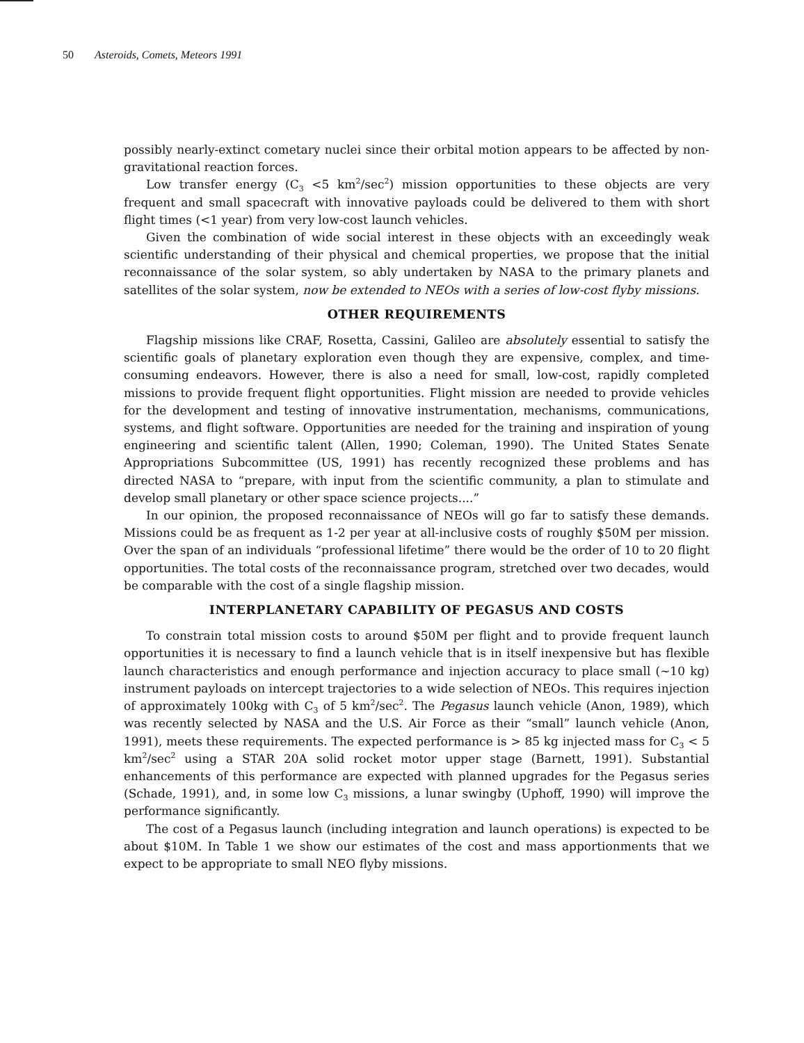50 Asteroids, Comets, Meteors 1991
possibly nearly-extinct cometary nuclei since their orbital motion appears to be affected by non-gravitational reaction forces.
Low transfer energy (C<sub>3</sub> <5 km<sup>2</sup>/sec<sup>2</sup>) mission opportunities to these objects are very frequent and small spacecraft with innovative payloads could be delivered to them with short flight times (<1 year) from very low-cost launch vehicles.
Given the combination of wide social interest in these objects with an exceedingly weak scientific understanding of their physical and chemical properties, we propose that the initial reconnaissance of the solar system, so ably undertaken by NASA to the primary planets and satellites of the solar system, now be extended to NEOs with a series of low-cost flyby missions.
OTHER REQUIREMENTS
Flagship missions like CRAF, Rosetta, Cassini, Galileo are absolutely essential to satisfy the scientific goals of planetary exploration even though they are expensive, complex, and time-consuming endeavors. However, there is also a need for small, low-cost, rapidly completed missions to provide frequent flight opportunities. Flight mission are needed to provide vehicles for the development and testing of innovative instrumentation, mechanisms, communications, systems, and flight software. Opportunities are needed for the training and inspiration of young engineering and scientific talent (Allen, 1990; Coleman, 1990). The United States Senate Appropriations Subcommittee (US, 1991) has recently recognized these problems and has directed NASA to “prepare, with input from the scientific community, a plan to stimulate and develop small planetary or other space science projects....”
In our opinion, the proposed reconnaissance of NEOs will go far to satisfy these demands. Missions could be as frequent as 1-2 per year at all-inclusive costs of roughly $50M per mission. Over the span of an individuals “professional lifetime” there would be the order of 10 to 20 flight opportunities. The total costs of the reconnaissance program, stretched over two decades, would be comparable with the cost of a single flagship mission.
INTERPLANETARY CAPABILITY OF PEGASUS AND COSTS
To constrain total mission costs to around $50M per flight and to provide frequent launch opportunities it is necessary to find a launch vehicle that is in itself inexpensive but has flexible launch characteristics and enough performance and injection accuracy to place small (~10 kg) instrument payloads on intercept trajectories to a wide selection of NEOs. This requires injection of approximately 100kg with C<sub>3</sub> of 5 km<sup>2</sup>/sec<sup>2</sup>. The Pegasus launch vehicle (Anon, 1989), which was recently selected by NASA and the U.S. Air Force as their “small” launch vehicle (Anon, 1991), meets these requirements. The expected performance is > 85 kg injected mass for C<sub>3</sub> < 5 km<sup>2</sup>/sec<sup>2</sup> using a STAR 20A solid rocket motor upper stage (Barnett, 1991). Substantial enhancements of this performance are expected with planned upgrades for the Pegasus series (Schade, 1991), and, in some low C<sub>3</sub> missions, a lunar swingby (Uphoff, 1990) will improve the performance significantly.
The cost of a Pegasus launch (including integration and launch operations) is expected to be about $10M. In Table 1 we show our estimates of the cost and mass apportionments that we expect to be appropriate to small NEO flyby missions.